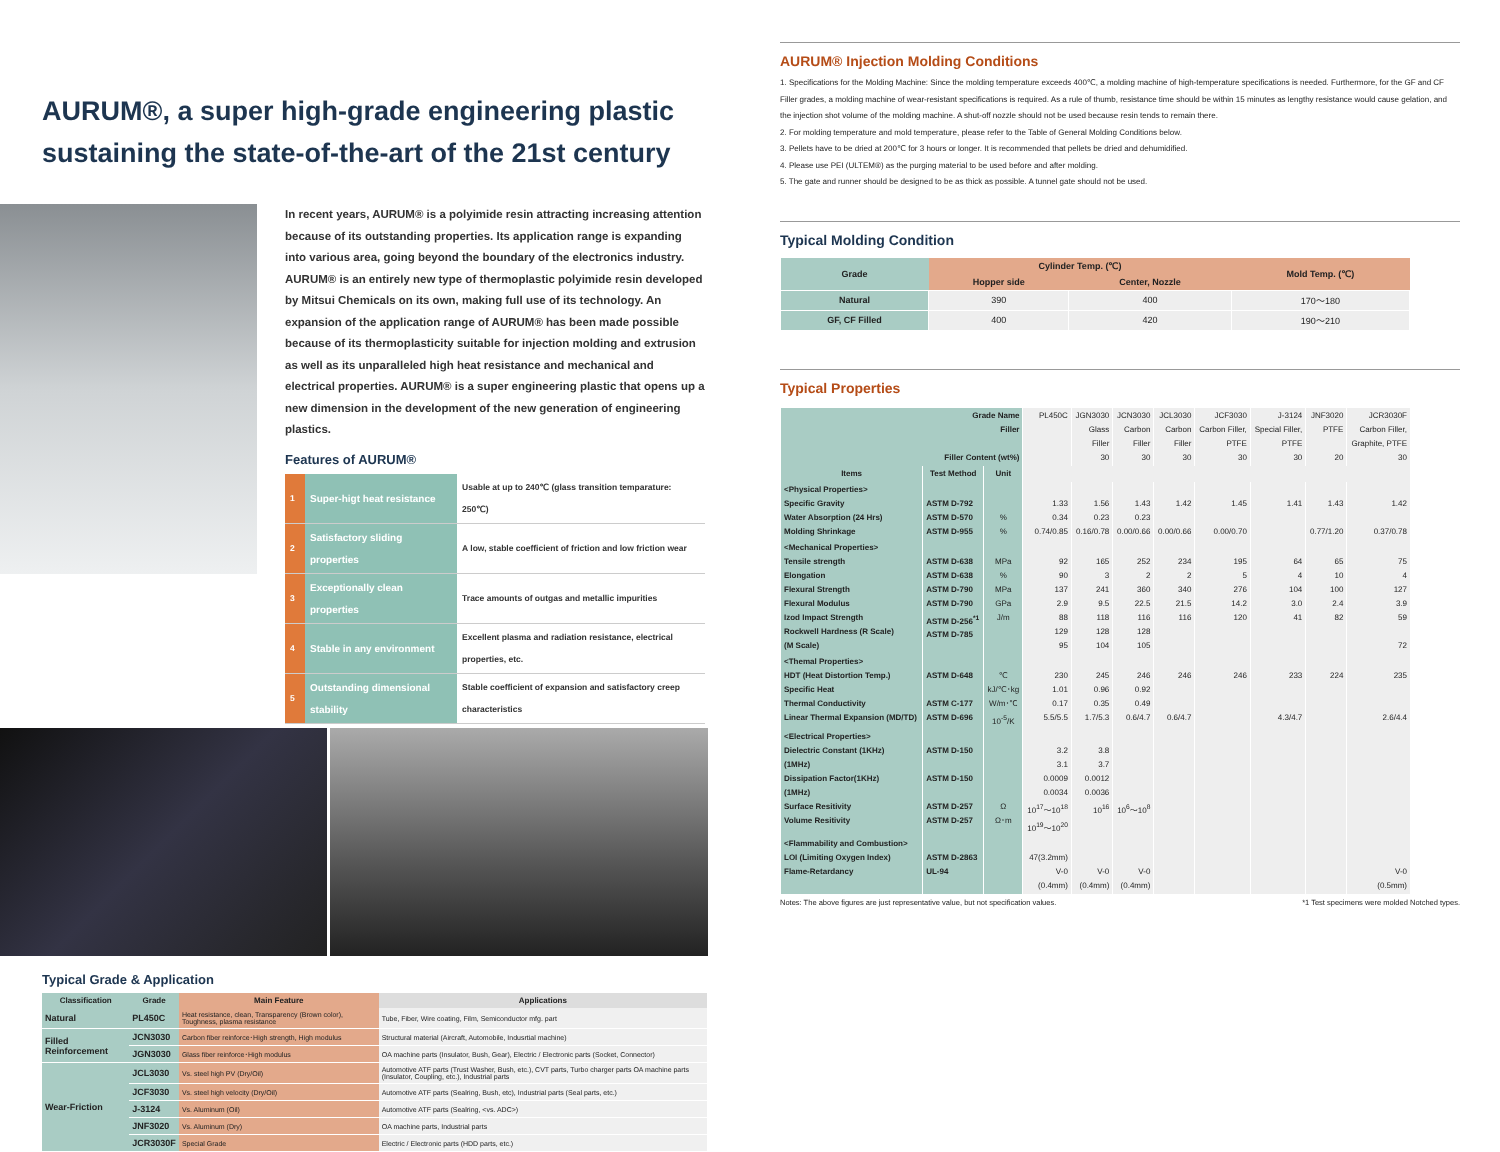AURUM®, a super high-grade engineering plastic
sustaining the state-of-the-art of the 21st century
In recent years, AURUM® is a polyimide resin attracting increasing attention because of its outstanding properties. Its application range is expanding into various area, going beyond the boundary of the electronics industry. AURUM® is an entirely new type of thermoplastic polyimide resin developed by Mitsui Chemicals on its own, making full use of its technology. An expansion of the application range of AURUM® has been made possible because of its thermoplasticity suitable for injection molding and extrusion as well as its unparalleled high heat resistance and mechanical and electrical properties. AURUM® is a super engineering plastic that opens up a new dimension in the development of the new generation of engineering plastics.
Features of AURUM®
| 1 | Super-higt heat resistance | Usable at up to 240℃ (glass transition temparature: 250℃) |
| 2 | Satisfactory sliding properties | A low, stable coefficient of friction and low friction wear |
| 3 | Exceptionally clean properties | Trace amounts of outgas and metallic impurities |
| 4 | Stable in any environment | Excellent plasma and radiation resistance, electrical properties, etc. |
| 5 | Outstanding dimensional stability | Stable coefficient of expansion and satisfactory creep characteristics |
Typical Grade & Application
| Classification | Grade | Main Feature | Applications |
| --- | --- | --- | --- |
| Natural | PL450C | Heat resistance, clean, Transparency (Brown color), Toughness, plasma resistance | Tube, Fiber, Wire coating, Film, Semiconductor mfg. part |
| Filled Reinforcement | JCN3030 | Carbon fiber reinforce･High strength, High modulus | Structural material (Aircraft, Automobile, Indusrtial machine) |
| | JGN3030 | Glass fiber reinforce･High modulus | OA machine parts (Insulator, Bush, Gear), Electric / Electronic parts (Socket, Connector) |
| Wear-Friction | JCL3030 | Vs. steel high PV (Dry/Oil) | Automotive ATF parts (Trust Washer, Bush, etc.), CVT parts, Turbo charger parts OA machine parts (Insulator, Coupling, etc.), Industrial parts |
| | JCF3030 | Vs. steel high velocity (Dry/Oil) | Automotive ATF parts (Sealring, Bush, etc), Industrial parts (Seal parts, etc.) |
| | J-3124 | Vs. Aluminum (Oil) | Automotive ATF parts (Sealring, <vs. ADC>) |
| | JNF3020 | Vs. Aluminum (Dry) | OA machine parts, Industrial parts |
| | JCR3030F | Special Grade | Electric / Electronic parts (HDD parts, etc.) |
AURUM® Injection Molding Conditions
1. Specifications for the Molding Machine: Since the molding temperature exceeds 400℃, a molding machine of high-temperature specifications is needed. Furthermore, for the GF and CF Filler grades, a molding machine of wear-resistant specifications is required. As a rule of thumb, resistance time should be within 15 minutes as lengthy resistance would cause gelation, and the injection shot volume of the molding machine. A shut-off nozzle should not be used because resin tends to remain there.
2. For molding temperature and mold temperature, please refer to the Table of General Molding Conditions below.
3. Pellets have to be dried at 200℃ for 3 hours or longer. It is recommended that pellets be dried and dehumidified.
4. Please use PEI (ULTEM®) as the purging material to be used before and after molding.
5. The gate and runner should be designed to be as thick as possible. A tunnel gate should not be used.
Typical Molding Condition
| Grade | Cylinder Temp. (℃) | | Mold Temp. (℃) |
| --- | --- | --- | --- |
| | Hopper side | Center, Nozzle | |
| Natural | 390 | 400 | 170～180 |
| GF, CF Filled | 400 | 420 | 190～210 |
Typical Properties
| Grade Name Filler Filler Content (wt%) | | | PL450C | JGN3030 Glass Filler 30 | JCN3030 Carbon Filler 30 | JCL3030 Carbon Filler 30 | JCF3030 Carbon Filler, PTFE 30 | J-3124 Special Filler, PTFE 30 | JNF3020 PTFE 20 | JCR3030F Carbon Filler, Graphite, PTFE 30 |
| Items | Test Method | Unit | | | | | | | | |
| <Physical Properties> Specific Gravity Water Absorption (24 Hrs) Molding Shrinkage | ASTM D-792 ASTM D-570 ASTM D-955 | % % | 1.33 0.34 0.74/0.85 | 1.56 0.23 0.16/0.78 | 1.43 0.23 0.00/0.66 | 1.42 0.00/0.66 | 1.45 0.00/0.70 | 1.41 | 1.43 0.77/1.20 | 1.42 0.37/0.78 |
| <Mechanical Properties> Tensile strength Elongation Flexural Strength Flexural Modulus Izod Impact Strength Rockwell Hardness (R Scale) (M Scale) | ASTM D-638 ASTM D-638 ASTM D-790 ASTM D-790 ASTM D-256<sup>*1</sup> ASTM D-785 | MPa % MPa GPa J/m | 92 90 137 2.9 88 129 95 | 165 3 241 9.5 118 128 104 | 252 2 360 22.5 116 128 105 | 234 2 340 21.5 116 | 195 5 276 14.2 120 | 64 4 104 3.0 41 | 65 10 100 2.4 82 | 75 4 127 3.9 59 72 |
| <Themal Properties> HDT (Heat Distortion Temp.) Specific Heat Thermal Conductivity Linear Thermal Expansion (MD/TD) | ASTM D-648 ASTM C-177 ASTM D-696 | ℃ kJ/℃･kg W/m･℃ 10<sup>-5</sup>/K | 230 1.01 0.17 5.5/5.5 | 245 0.96 0.35 1.7/5.3 | 246 0.92 0.49 0.6/4.7 | 246 0.6/4.7 | 246 | 233 4.3/4.7 | 224 | 235 2.6/4.4 |
| <Electrical Properties> Dielectric Constant (1KHz) (1MHz) Dissipation Factor(1KHz) (1MHz) Surface Resitivity Volume Resitivity | ASTM D-150 ASTM D-150 ASTM D-257 ASTM D-257 | Ω Ω･m | 3.2 3.1 0.0009 0.0034 10<sup>17</sup>～10<sup>18</sup> 10<sup>19</sup>～10<sup>20</sup> | 3.8 3.7 0.0012 0.0036 10<sup>16</sup> | 10<sup>6</sup>～10<sup>8</sup> | | | | | |
| <Flammability and Combustion> LOI (Limiting Oxygen Index) Flame-Retardancy | ASTM D-2863 UL-94 | | 47(3.2mm) V-0 (0.4mm) | V-0 (0.4mm) | V-0 (0.4mm) | | | | | V-0 (0.5mm) |
Notes: The above figures are just representative value, but not specification values. *1 Test specimens were molded Notched types.